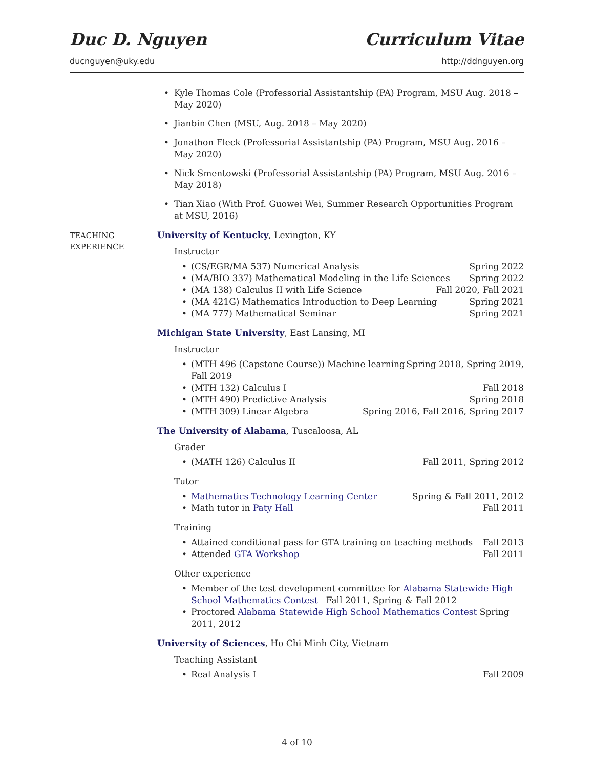Duc D. Nguyen Curriculum Vitae
ducnguyen@uky.edu http://ddnguyen.org
Kyle Thomas Cole (Professorial Assistantship (PA) Program, MSU Aug. 2018 – May 2020)
Jianbin Chen (MSU, Aug. 2018 – May 2020)
Jonathon Fleck (Professorial Assistantship (PA) Program, MSU Aug. 2016 – May 2020)
Nick Smentowski (Professorial Assistantship (PA) Program, MSU Aug. 2016 – May 2018)
Tian Xiao (With Prof. Guowei Wei, Summer Research Opportunities Program at MSU, 2016)
TEACHING
EXPERIENCE
University of Kentucky, Lexington, KY
Instructor
(CS/EGR/MA 537) Numerical Analysis Spring 2022
(MA/BIO 337) Mathematical Modeling in the Life Sciences Spring 2022
(MA 138) Calculus II with Life Science Fall 2020, Fall 2021
(MA 421G) Mathematics Introduction to Deep Learning Spring 2021
(MA 777) Mathematical Seminar Spring 2021
Michigan State University, East Lansing, MI
Instructor
(MTH 496 (Capstone Course)) Machine learning
Fall 2019 Spring 2018, Spring 2019,
(MTH 132) Calculus I Fall 2018
(MTH 490) Predictive Analysis Spring 2018
(MTH 309) Linear Algebra Spring 2016, Fall 2016, Spring 2017
The University of Alabama, Tuscaloosa, AL
Grader
(MATH 126) Calculus II Fall 2011, Spring 2012
Tutor
Mathematics Technology Learning Center Spring & Fall 2011, 2012
Math tutor in Paty Hall Fall 2011
Training
Attained conditional pass for GTA training on teaching methods Fall 2013
Attended GTA Workshop Fall 2011
Other experience
Member of the test development committee for Alabama Statewide High School Mathematics Contest Fall 2011, Spring & Fall 2012
Proctored Alabama Statewide High School Mathematics Contest Spring 2011, 2012
University of Sciences, Ho Chi Minh City, Vietnam
Teaching Assistant
Real Analysis I Fall 2009
4 of 10